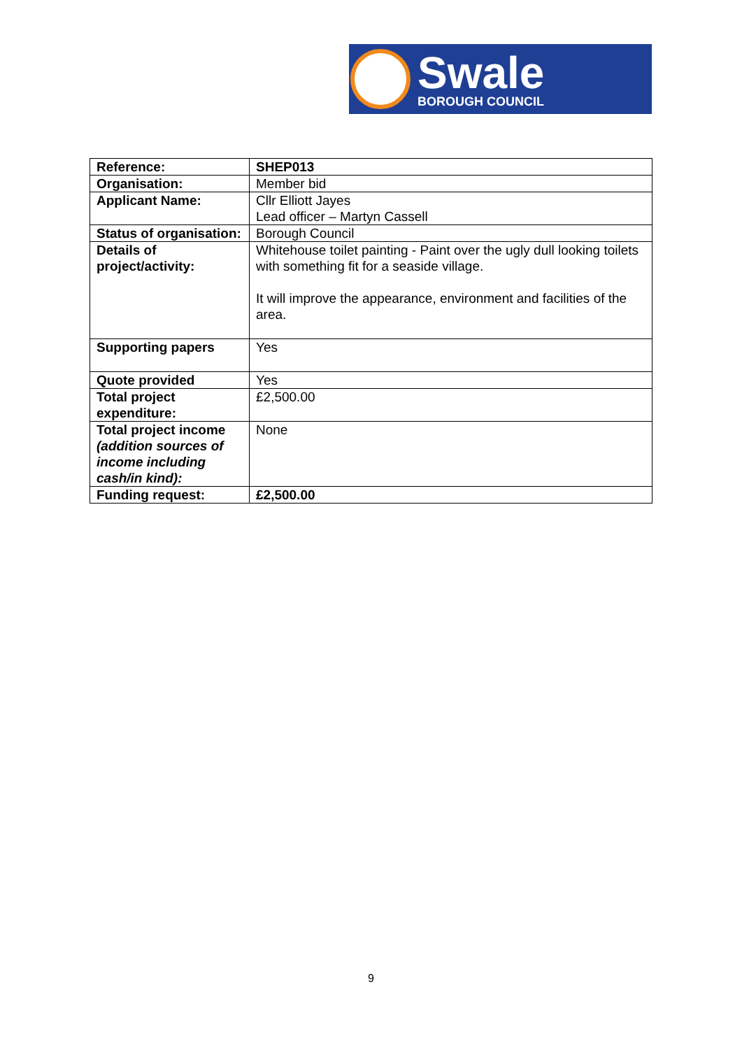Swale
BOROUGH COUNCIL
| Reference: | SHEP013 |
| Organisation: | Member bid |
| Applicant Name: | Cllr Elliott Jayes Lead officer – Martyn Cassell |
| Status of organisation: | Borough Council |
| Details of project/activity: | Whitehouse toilet painting - Paint over the ugly dull looking toilets with something fit for a seaside village. It will improve the appearance, environment and facilities of the area. |
| Supporting papers | Yes |
| Quote provided | Yes |
| Total project expenditure: | £2,500.00 |
| Total project income (addition sources of income including cash/in kind): | None |
| Funding request: | £2,500.00 |
9